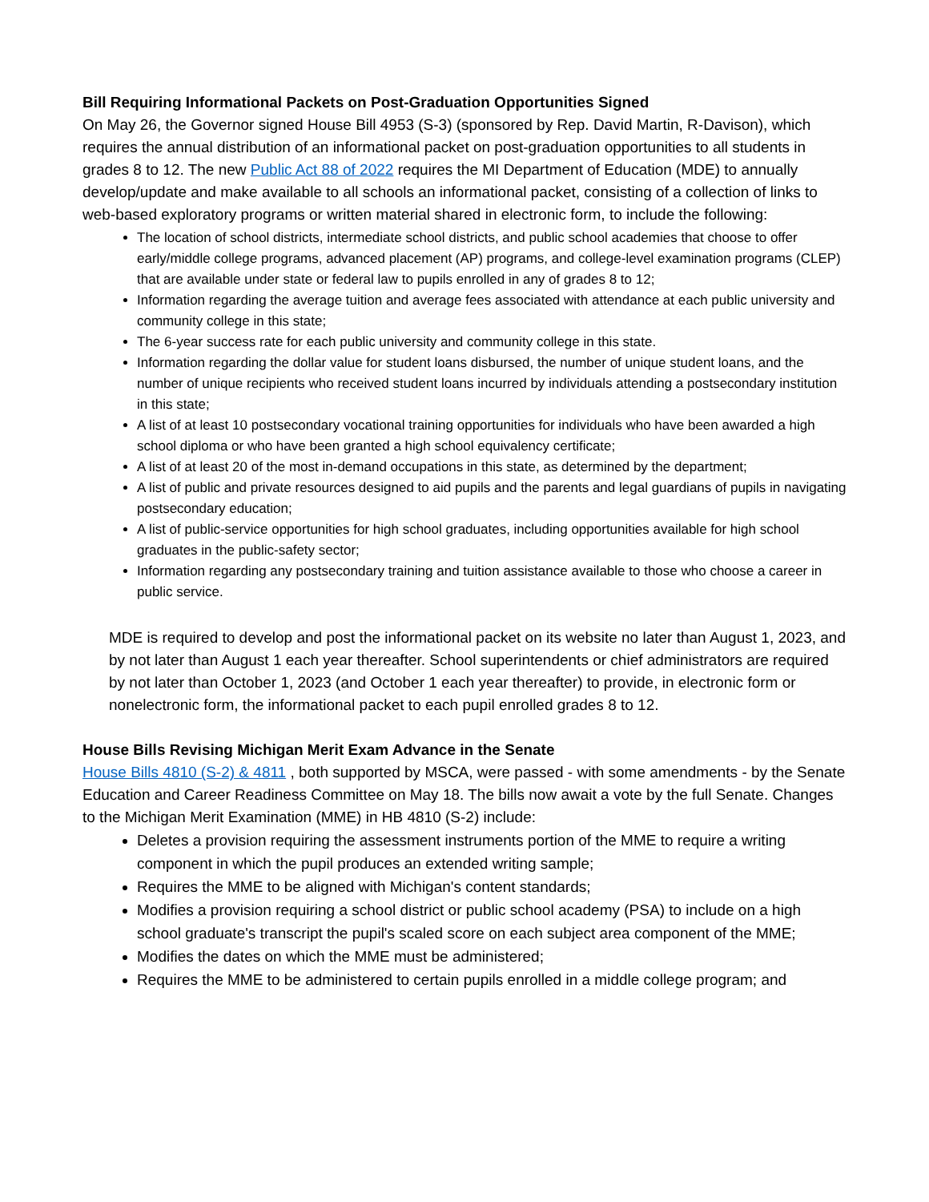Bill Requiring Informational Packets on Post-Graduation Opportunities Signed
On May 26, the Governor signed House Bill 4953 (S-3) (sponsored by Rep. David Martin, R-Davison), which requires the annual distribution of an informational packet on post-graduation opportunities to all students in grades 8 to 12. The new Public Act 88 of 2022 requires the MI Department of Education (MDE) to annually develop/update and make available to all schools an informational packet, consisting of a collection of links to web-based exploratory programs or written material shared in electronic form, to include the following:
The location of school districts, intermediate school districts, and public school academies that choose to offer early/middle college programs, advanced placement (AP) programs, and college-level examination programs (CLEP) that are available under state or federal law to pupils enrolled in any of grades 8 to 12;
Information regarding the average tuition and average fees associated with attendance at each public university and community college in this state;
The 6-year success rate for each public university and community college in this state.
Information regarding the dollar value for student loans disbursed, the number of unique student loans, and the number of unique recipients who received student loans incurred by individuals attending a postsecondary institution in this state;
A list of at least 10 postsecondary vocational training opportunities for individuals who have been awarded a high school diploma or who have been granted a high school equivalency certificate;
A list of at least 20 of the most in-demand occupations in this state, as determined by the department;
A list of public and private resources designed to aid pupils and the parents and legal guardians of pupils in navigating postsecondary education;
A list of public-service opportunities for high school graduates, including opportunities available for high school graduates in the public-safety sector;
Information regarding any postsecondary training and tuition assistance available to those who choose a career in public service.
MDE is required to develop and post the informational packet on its website no later than August 1, 2023, and by not later than August 1 each year thereafter. School superintendents or chief administrators are required by not later than October 1, 2023 (and October 1 each year thereafter) to provide, in electronic form or nonelectronic form, the informational packet to each pupil enrolled grades 8 to 12.
House Bills Revising Michigan Merit Exam Advance in the Senate
House Bills 4810 (S-2) & 4811 , both supported by MSCA, were passed - with some amendments - by the Senate Education and Career Readiness Committee on May 18. The bills now await a vote by the full Senate. Changes to the Michigan Merit Examination (MME) in HB 4810 (S-2) include:
Deletes a provision requiring the assessment instruments portion of the MME to require a writing component in which the pupil produces an extended writing sample;
Requires the MME to be aligned with Michigan's content standards;
Modifies a provision requiring a school district or public school academy (PSA) to include on a high school graduate's transcript the pupil's scaled score on each subject area component of the MME;
Modifies the dates on which the MME must be administered;
Requires the MME to be administered to certain pupils enrolled in a middle college program; and